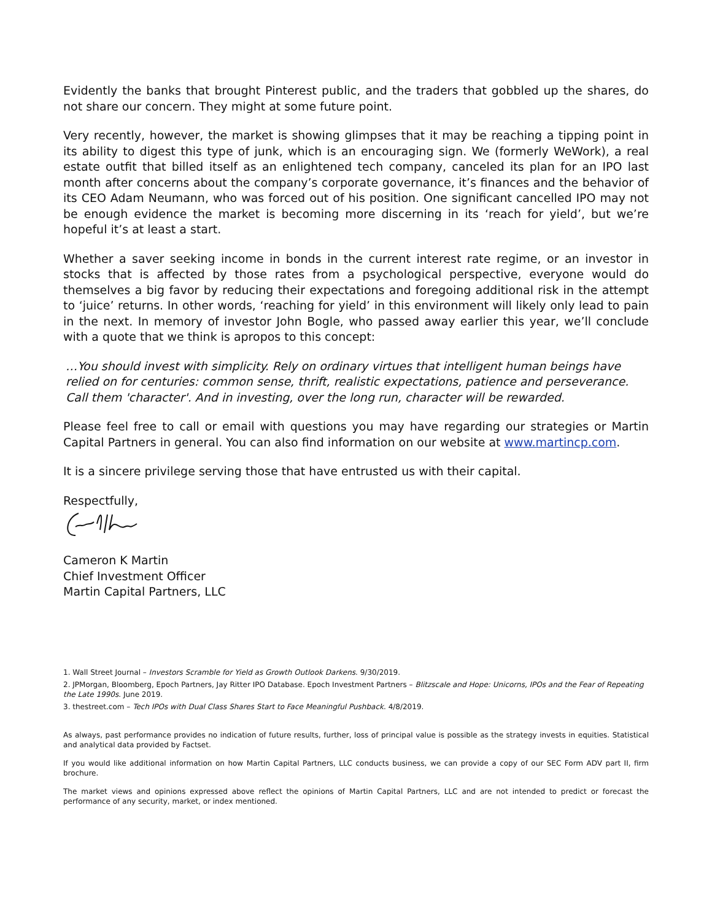Evidently the banks that brought Pinterest public, and the traders that gobbled up the shares, do not share our concern. They might at some future point.
Very recently, however, the market is showing glimpses that it may be reaching a tipping point in its ability to digest this type of junk, which is an encouraging sign. We (formerly WeWork), a real estate outfit that billed itself as an enlightened tech company, canceled its plan for an IPO last month after concerns about the company’s corporate governance, it’s finances and the behavior of its CEO Adam Neumann, who was forced out of his position. One significant cancelled IPO may not be enough evidence the market is becoming more discerning in its ‘reach for yield’, but we’re hopeful it’s at least a start.
Whether a saver seeking income in bonds in the current interest rate regime, or an investor in stocks that is affected by those rates from a psychological perspective, everyone would do themselves a big favor by reducing their expectations and foregoing additional risk in the attempt to ‘juice’ returns. In other words, ‘reaching for yield’ in this environment will likely only lead to pain in the next. In memory of investor John Bogle, who passed away earlier this year, we’ll conclude with a quote that we think is apropos to this concept:
…You should invest with simplicity. Rely on ordinary virtues that intelligent human beings have relied on for centuries: common sense, thrift, realistic expectations, patience and perseverance. Call them 'character'. And in investing, over the long run, character will be rewarded.
Please feel free to call or email with questions you may have regarding our strategies or Martin Capital Partners in general. You can also find information on our website at www.martincp.com.
It is a sincere privilege serving those that have entrusted us with their capital.
Respectfully,
Cameron K Martin
Chief Investment Officer
Martin Capital Partners, LLC
1. Wall Street Journal – Investors Scramble for Yield as Growth Outlook Darkens. 9/30/2019.
2. JPMorgan, Bloomberg, Epoch Partners, Jay Ritter IPO Database. Epoch Investment Partners – Blitzscale and Hope: Unicorns, IPOs and the Fear of Repeating the Late 1990s. June 2019.
3. thestreet.com – Tech IPOs with Dual Class Shares Start to Face Meaningful Pushback. 4/8/2019.
As always, past performance provides no indication of future results, further, loss of principal value is possible as the strategy invests in equities. Statistical and analytical data provided by Factset.
If you would like additional information on how Martin Capital Partners, LLC conducts business, we can provide a copy of our SEC Form ADV part II, firm brochure.
The market views and opinions expressed above reflect the opinions of Martin Capital Partners, LLC and are not intended to predict or forecast the performance of any security, market, or index mentioned.